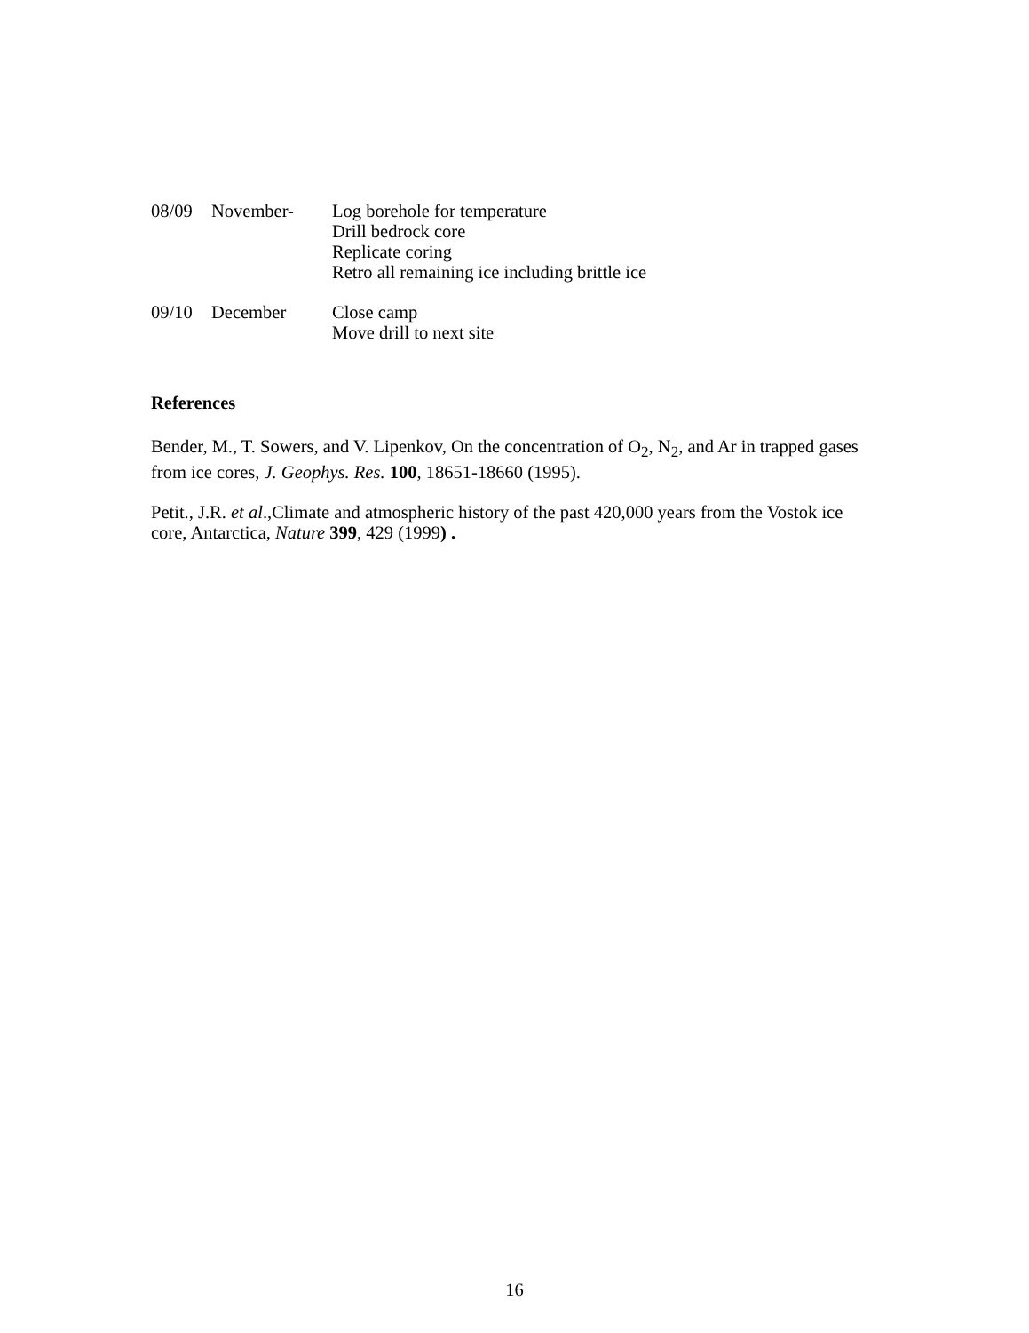08/09 November- Log borehole for temperature
Drill bedrock core
Replicate coring
Retro all remaining ice including brittle ice
09/10 December Close camp
Move drill to next site
References
Bender, M., T. Sowers, and V. Lipenkov, On the concentration of O<sub>2</sub>, N<sub>2</sub>, and Ar in trapped gases from ice cores, J. Geophys. Res. 100, 18651-18660 (1995).
Petit., J.R. et al.,Climate and atmospheric history of the past 420,000 years from the Vostok ice core, Antarctica, Nature 399, 429 (1999) .
16